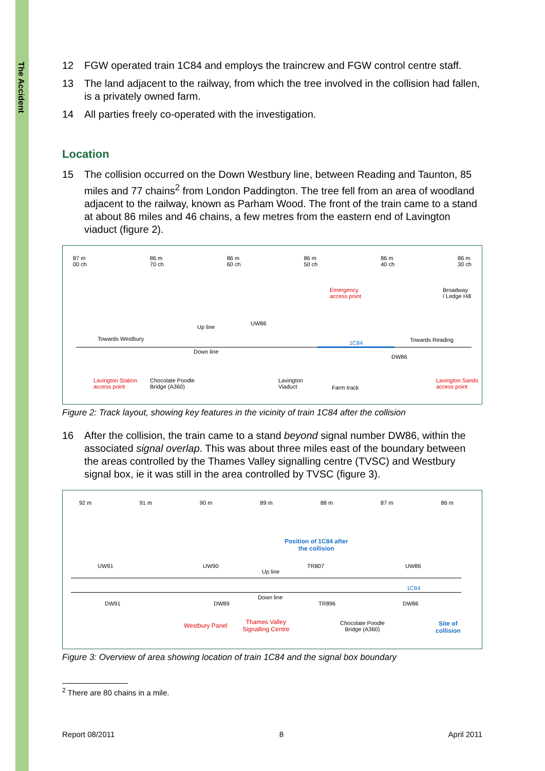The Accident
12 FGW operated train 1C84 and employs the traincrew and FGW control centre staff.
13 The land adjacent to the railway, from which the tree involved in the collision had fallen, is a privately owned farm.
14 All parties freely co-operated with the investigation.
Location
15 The collision occurred on the Down Westbury line, between Reading and Taunton, 85 miles and 77 chains<sup>2</sup> from London Paddington. The tree fell from an area of woodland adjacent to the railway, known as Parham Wood. The front of the train came to a stand at about 86 miles and 46 chains, a few metres from the eastern end of Lavington viaduct (figure 2).
87 m
00 ch 86 m
70 ch 86 m
60 ch 86 m
50 ch 86 m
40 ch 86 m
30 ch
Emergency
access point
Broadway
/ Ledge Hill
UW86
Up line
Towards Westbury Towards Reading
1C84
Down line
DW86
Lavington Station
access point
Chocolate Poodle
Bridge (A360)
Lavington
Viaduct
Farm track
Lavington Sands
access point
Figure 2: Track layout, showing key features in the vicinity of train 1C84 after the collision
16 After the collision, the train came to a stand beyond signal number DW86, within the associated signal overlap. This was about three miles east of the boundary between the areas controlled by the Thames Valley signalling centre (TVSC) and Westbury signal box, ie it was still in the area controlled by TVSC (figure 3).
92 m 91 m 90 m 89 m 88 m 87 m 86 m
Position of 1C84 after
the collision
UW91 UW90 TR807 UW86
Up line
1C84
Down line
DW91 DW89 TR896 DW86
Westbury Panel
Thames Valley
Signalling Centre
Chocolate Poodle
Bridge (A360)
Site of
collision
Figure 3: Overview of area showing location of train 1C84 and the signal box boundary
<sup>2</sup> There are 80 chains in a mile.
Report 08/2011 8 April 2011